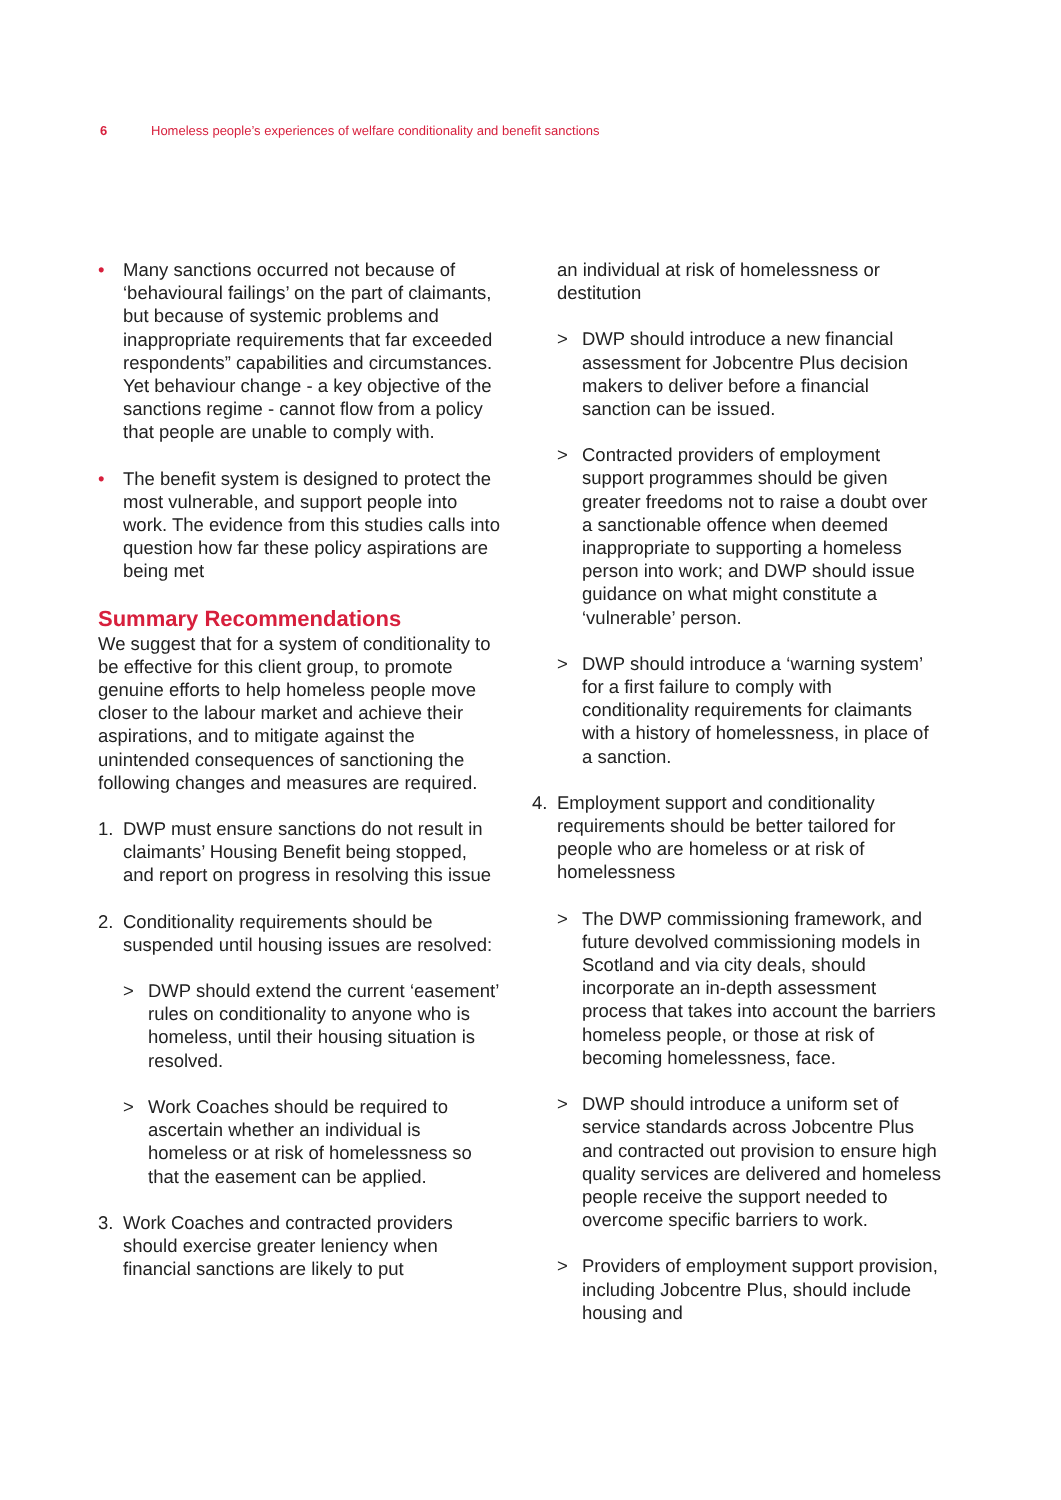6 Homeless people’s experiences of welfare conditionality and benefit sanctions
• Many sanctions occurred not because of ‘behavioural failings’ on the part of claimants, but because of systemic problems and inappropriate requirements that far exceeded respondents” capabilities and circumstances. Yet behaviour change - a key objective of the sanctions regime - cannot flow from a policy that people are unable to comply with.
• The benefit system is designed to protect the most vulnerable, and support people into work. The evidence from this studies calls into question how far these policy aspirations are being met
Summary Recommendations
We suggest that for a system of conditionality to be effective for this client group, to promote genuine efforts to help homeless people move closer to the labour market and achieve their aspirations, and to mitigate against the unintended consequences of sanctioning the following changes and measures are required.
1. DWP must ensure sanctions do not result in claimants’ Housing Benefit being stopped, and report on progress in resolving this issue
2. Conditionality requirements should be suspended until housing issues are resolved:
> DWP should extend the current ‘easement’ rules on conditionality to anyone who is homeless, until their housing situation is resolved.
> Work Coaches should be required to ascertain whether an individual is homeless or at risk of homelessness so that the easement can be applied.
3. Work Coaches and contracted providers should exercise greater leniency when financial sanctions are likely to put
an individual at risk of homelessness or destitution
> DWP should introduce a new financial assessment for Jobcentre Plus decision makers to deliver before a financial sanction can be issued.
> Contracted providers of employment support programmes should be given greater freedoms not to raise a doubt over a sanctionable offence when deemed inappropriate to supporting a homeless person into work; and DWP should issue guidance on what might constitute a ‘vulnerable’ person.
> DWP should introduce a ‘warning system’ for a first failure to comply with conditionality requirements for claimants with a history of homelessness, in place of a sanction.
4. Employment support and conditionality requirements should be better tailored for people who are homeless or at risk of homelessness
> The DWP commissioning framework, and future devolved commissioning models in Scotland and via city deals, should incorporate an in-depth assessment process that takes into account the barriers homeless people, or those at risk of becoming homelessness, face.
> DWP should introduce a uniform set of service standards across Jobcentre Plus and contracted out provision to ensure high quality services are delivered and homeless people receive the support needed to overcome specific barriers to work.
> Providers of employment support provision, including Jobcentre Plus, should include housing and